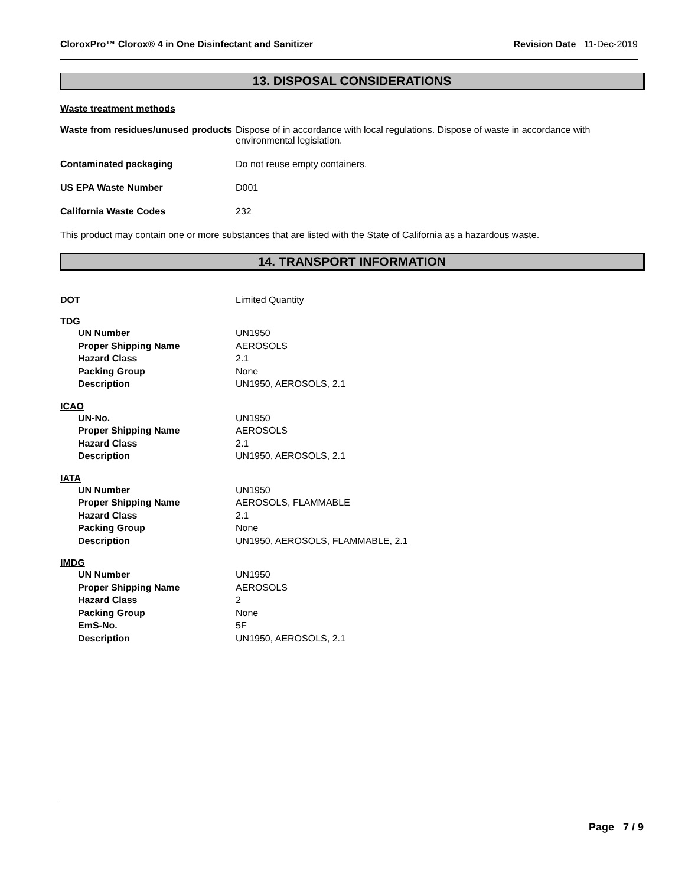CloroxPro™ Clorox® 4 in One Disinfectant and Sanitizer Revision Date 11-Dec-2019
13. DISPOSAL CONSIDERATIONS
Waste treatment methods
| Waste from residues/unused products | Dispose of in accordance with local regulations. Dispose of waste in accordance with environmental legislation. |
| Contaminated packaging | Do not reuse empty containers. |
| US EPA Waste Number | D001 |
| California Waste Codes | 232 |
This product may contain one or more substances that are listed with the State of California as a hazardous waste.
14. TRANSPORT INFORMATION
| DOT | Limited Quantity |
TDG
| UN Number | UN1950 |
| Proper Shipping Name | AEROSOLS |
| Hazard Class | 2.1 |
| Packing Group | None |
| Description | UN1950, AEROSOLS, 2.1 |
ICAO
| UN-No. | UN1950 |
| Proper Shipping Name | AEROSOLS |
| Hazard Class | 2.1 |
| Description | UN1950, AEROSOLS, 2.1 |
IATA
| UN Number | UN1950 |
| Proper Shipping Name | AEROSOLS, FLAMMABLE |
| Hazard Class | 2.1 |
| Packing Group | None |
| Description | UN1950, AEROSOLS, FLAMMABLE, 2.1 |
IMDG
| UN Number | UN1950 |
| Proper Shipping Name | AEROSOLS |
| Hazard Class | 2 |
| Packing Group | None |
| EmS-No. | 5F |
| Description | UN1950, AEROSOLS, 2.1 |
Page 7 / 9